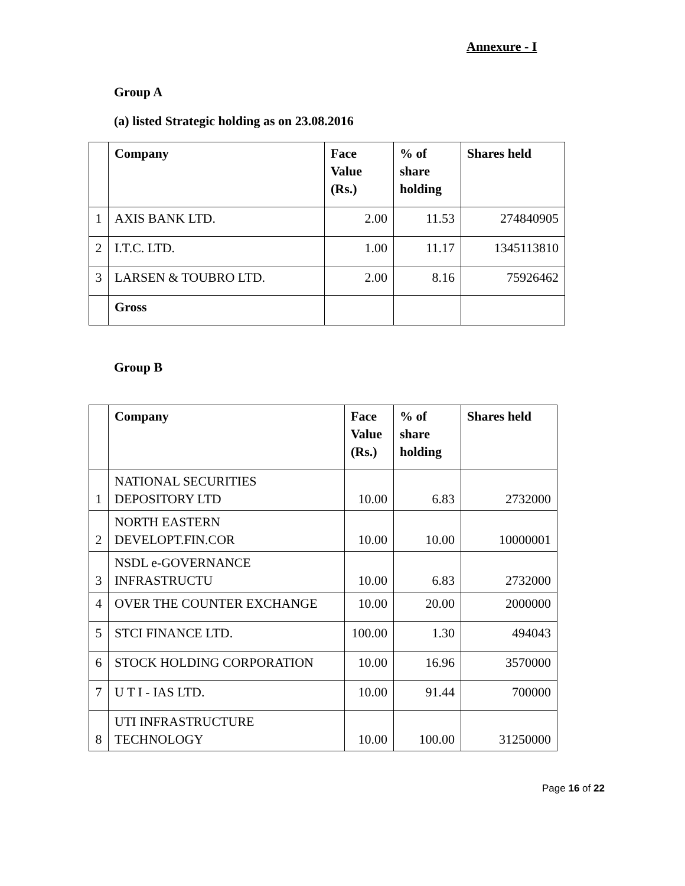Annexure - I
Group A
(a) listed Strategic holding as on 23.08.2016
| | Company | Face Value (Rs.) | % of share holding | Shares held |
| --- | --- | --- | --- | --- |
| 1 | AXIS BANK LTD. | 2.00 | 11.53 | 274840905 |
| 2 | I.T.C. LTD. | 1.00 | 11.17 | 1345113810 |
| 3 | LARSEN & TOUBRO LTD. | 2.00 | 8.16 | 75926462 |
| | Gross | | | |
Group B
| | Company | Face Value (Rs.) | % of share holding | Shares held |
| --- | --- | --- | --- | --- |
| 1 | NATIONAL SECURITIES DEPOSITORY LTD | 10.00 | 6.83 | 2732000 |
| 2 | NORTH EASTERN DEVELOPT.FIN.COR | 10.00 | 10.00 | 10000001 |
| 3 | NSDL e-GOVERNANCE INFRASTRUCTU | 10.00 | 6.83 | 2732000 |
| 4 | OVER THE COUNTER EXCHANGE | 10.00 | 20.00 | 2000000 |
| 5 | STCI FINANCE LTD. | 100.00 | 1.30 | 494043 |
| 6 | STOCK HOLDING CORPORATION | 10.00 | 16.96 | 3570000 |
| 7 | U T I - IAS LTD. | 10.00 | 91.44 | 700000 |
| 8 | UTI INFRASTRUCTURE TECHNOLOGY | 10.00 | 100.00 | 31250000 |
Page 16 of 22